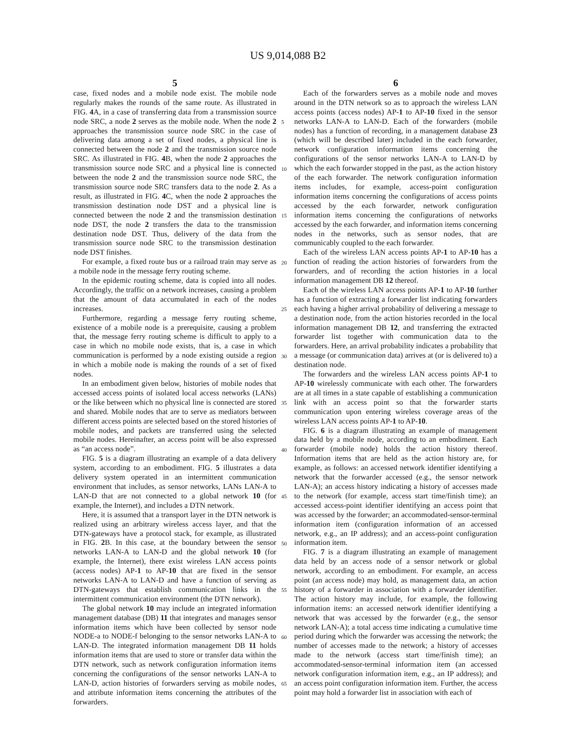US 9,014,088 B2
5
case, fixed nodes and a mobile node exist. The mobile node regularly makes the rounds of the same route. As illustrated in FIG. 4 A, in a case of transferring data from a transmission source node SRC, a node 2 serves as the mobile node. When the node 2 approaches the transmission source node SRC in the case of delivering data among a set of fixed nodes, a physical line is connected between the node 2 and the transmission source node SRC. As illustrated in FIG. 4 B, when the node 2 approaches the transmission source node SRC and a physical line is connected between the node 2 and the transmission source node SRC, the transmission source node SRC transfers data to the node 2. As a result, as illustrated in FIG. 4 C, when the node 2 approaches the transmission destination node DST and a physical line is connected between the node 2 and the transmission destination node DST, the node 2 transfers the data to the transmission destination node DST. Thus, delivery of the data from the transmission source node SRC to the transmission destination node DST finishes.
For example, a fixed route bus or a railroad train may serve as a mobile node in the message ferry routing scheme.
In the epidemic routing scheme, data is copied into all nodes. Accordingly, the traffic on a network increases, causing a problem that the amount of data accumulated in each of the nodes increases.
Furthermore, regarding a message ferry routing scheme, existence of a mobile node is a prerequisite, causing a problem that, the message ferry routing scheme is difficult to apply to a case in which no mobile node exists, that is, a case in which communication is performed by a node existing outside a region in which a mobile node is making the rounds of a set of fixed nodes.
In an embodiment given below, histories of mobile nodes that accessed access points of isolated local access networks (LANs) or the like between which no physical line is connected are stored and shared. Mobile nodes that are to serve as mediators between different access points are selected based on the stored histories of mobile nodes, and packets are transferred using the selected mobile nodes. Hereinafter, an access point will be also expressed as “an access node”.
FIG. 5 is a diagram illustrating an example of a data delivery system, according to an embodiment. FIG. 5 illustrates a data delivery system operated in an intermittent communication environment that includes, as sensor networks, LANs LAN-A to LAN-D that are not connected to a global network 10 (for example, the Internet), and includes a DTN network.
Here, it is assumed that a transport layer in the DTN network is realized using an arbitrary wireless access layer, and that the DTN-gateways have a protocol stack, for example, as illustrated in FIG. 2 B. In this case, at the boundary between the sensor networks LAN-A to LAN-D and the global network 10 (for example, the Internet), there exist wireless LAN access points (access nodes) AP-1 to AP-10 that are fixed in the sensor networks LAN-A to LAN-D and have a function of serving as DTN-gateways that establish communication links in the intermittent communication environment (the DTN network).
The global network 10 may include an integrated information management database (DB) 11 that integrates and manages sensor information items which have been collected by sensor node NODE-a to NODE-f belonging to the sensor networks LAN-A to LAN-D. The integrated information management DB 11 holds information items that are used to store or transfer data within the DTN network, such as network configuration information items concerning the configurations of the sensor networks LAN-A to LAN-D, action histories of forwarders serving as mobile nodes, and attribute information items concerning the attributes of the forwarders.
6
Each of the forwarders serves as a mobile node and moves around in the DTN network so as to approach the wireless LAN access points (access nodes) AP-1 to AP-10 fixed in the sensor networks LAN-A to LAN-D. Each of the forwarders (mobile nodes) has a function of recording, in a management database 23 (which will be described later) included in the each forwarder, network configuration information items concerning the configurations of the sensor networks LAN-A to LAN-D by which the each forwarder stopped in the past, as the action history of the each forwarder. The network configuration information items includes, for example, access-point configuration information items concerning the configurations of access points accessed by the each forwarder, network configuration information items concerning the configurations of networks accessed by the each forwarder, and information items concerning nodes in the networks, such as sensor nodes, that are communicably coupled to the each forwarder.
Each of the wireless LAN access points AP-1 to AP-10 has a function of reading the action histories of forwarders from the forwarders, and of recording the action histories in a local information management DB 12 thereof.
Each of the wireless LAN access points AP-1 to AP-10 further has a function of extracting a forwarder list indicating forwarders each having a higher arrival probability of delivering a message to a destination node, from the action histories recorded in the local information management DB 12, and transferring the extracted forwarder list together with communication data to the forwarders. Here, an arrival probability indicates a probability that a message (or communication data) arrives at (or is delivered to) a destination node.
The forwarders and the wireless LAN access points AP-1 to AP-10 wirelessly communicate with each other. The forwarders are at all times in a state capable of establishing a communication link with an access point so that the forwarder starts communication upon entering wireless coverage areas of the wireless LAN access points AP-1 to AP-10.
FIG. 6 is a diagram illustrating an example of management data held by a mobile node, according to an embodiment. Each forwarder (mobile node) holds the action history thereof. Information items that are held as the action history are, for example, as follows: an accessed network identifier identifying a network that the forwarder accessed (e.g., the sensor network LAN-A); an access history indicating a history of accesses made to the network (for example, access start time/finish time); an accessed access-point identifier identifying an access point that was accessed by the forwarder; an accommodated-sensor-terminal information item (configuration information of an accessed network, e.g., an IP address); and an access-point configuration information item.
FIG. 7 is a diagram illustrating an example of management data held by an access node of a sensor network or global network, according to an embodiment. For example, an access point (an access node) may hold, as management data, an action history of a forwarder in association with a forwarder identifier. The action history may include, for example, the following information items: an accessed network identifier identifying a network that was accessed by the forwarder (e.g., the sensor network LAN-A); a total access time indicating a cumulative time period during which the forwarder was accessing the network; the number of accesses made to the network; a history of accesses made to the network (access start time/finish time); an accommodated-sensor-terminal information item (an accessed network configuration information item, e.g., an IP address); and an access point configuration information item. Further, the access point may hold a forwarder list in association with each of
5
10
15
20
25
30
35
40
45
50
55
60
65